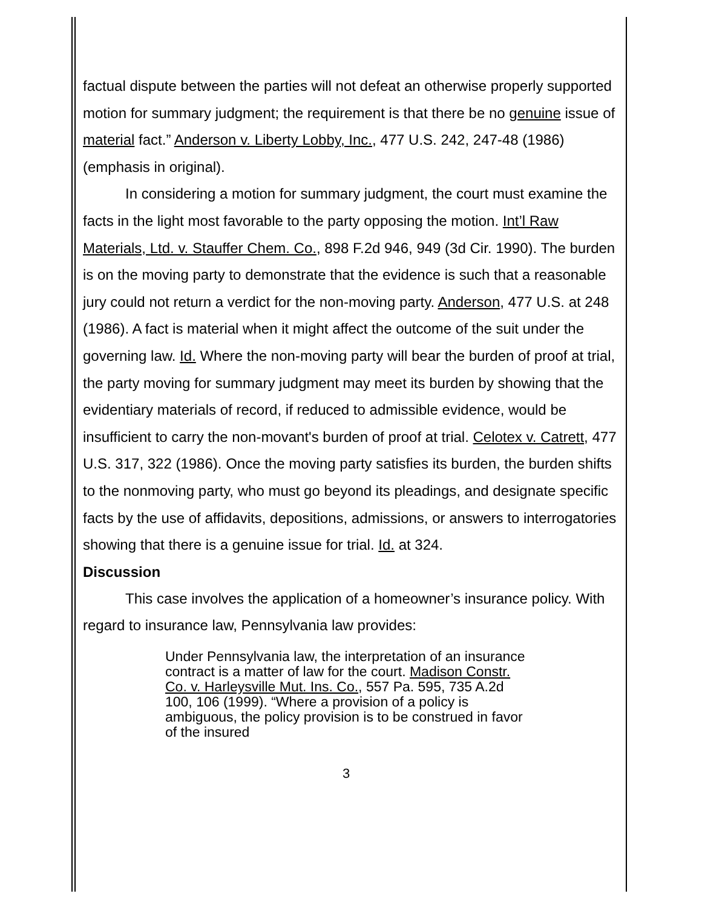factual dispute between the parties will not defeat an otherwise properly supported motion for summary judgment; the requirement is that there be no genuine issue of material fact.” Anderson v. Liberty Lobby, Inc., 477 U.S. 242, 247-48 (1986) (emphasis in original).
In considering a motion for summary judgment, the court must examine the facts in the light most favorable to the party opposing the motion. Int’l Raw Materials, Ltd. v. Stauffer Chem. Co., 898 F.2d 946, 949 (3d Cir. 1990). The burden is on the moving party to demonstrate that the evidence is such that a reasonable jury could not return a verdict for the non-moving party. Anderson, 477 U.S. at 248 (1986). A fact is material when it might affect the outcome of the suit under the governing law. Id. Where the non-moving party will bear the burden of proof at trial, the party moving for summary judgment may meet its burden by showing that the evidentiary materials of record, if reduced to admissible evidence, would be insufficient to carry the non-movant's burden of proof at trial. Celotex v. Catrett, 477 U.S. 317, 322 (1986). Once the moving party satisfies its burden, the burden shifts to the nonmoving party, who must go beyond its pleadings, and designate specific facts by the use of affidavits, depositions, admissions, or answers to interrogatories showing that there is a genuine issue for trial. Id. at 324.
Discussion
This case involves the application of a homeowner’s insurance policy. With regard to insurance law, Pennsylvania law provides:
Under Pennsylvania law, the interpretation of an insurance contract is a matter of law for the court. Madison Constr. Co. v. Harleysville Mut. Ins. Co., 557 Pa. 595, 735 A.2d 100, 106 (1999). “Where a provision of a policy is ambiguous, the policy provision is to be construed in favor of the insured
3